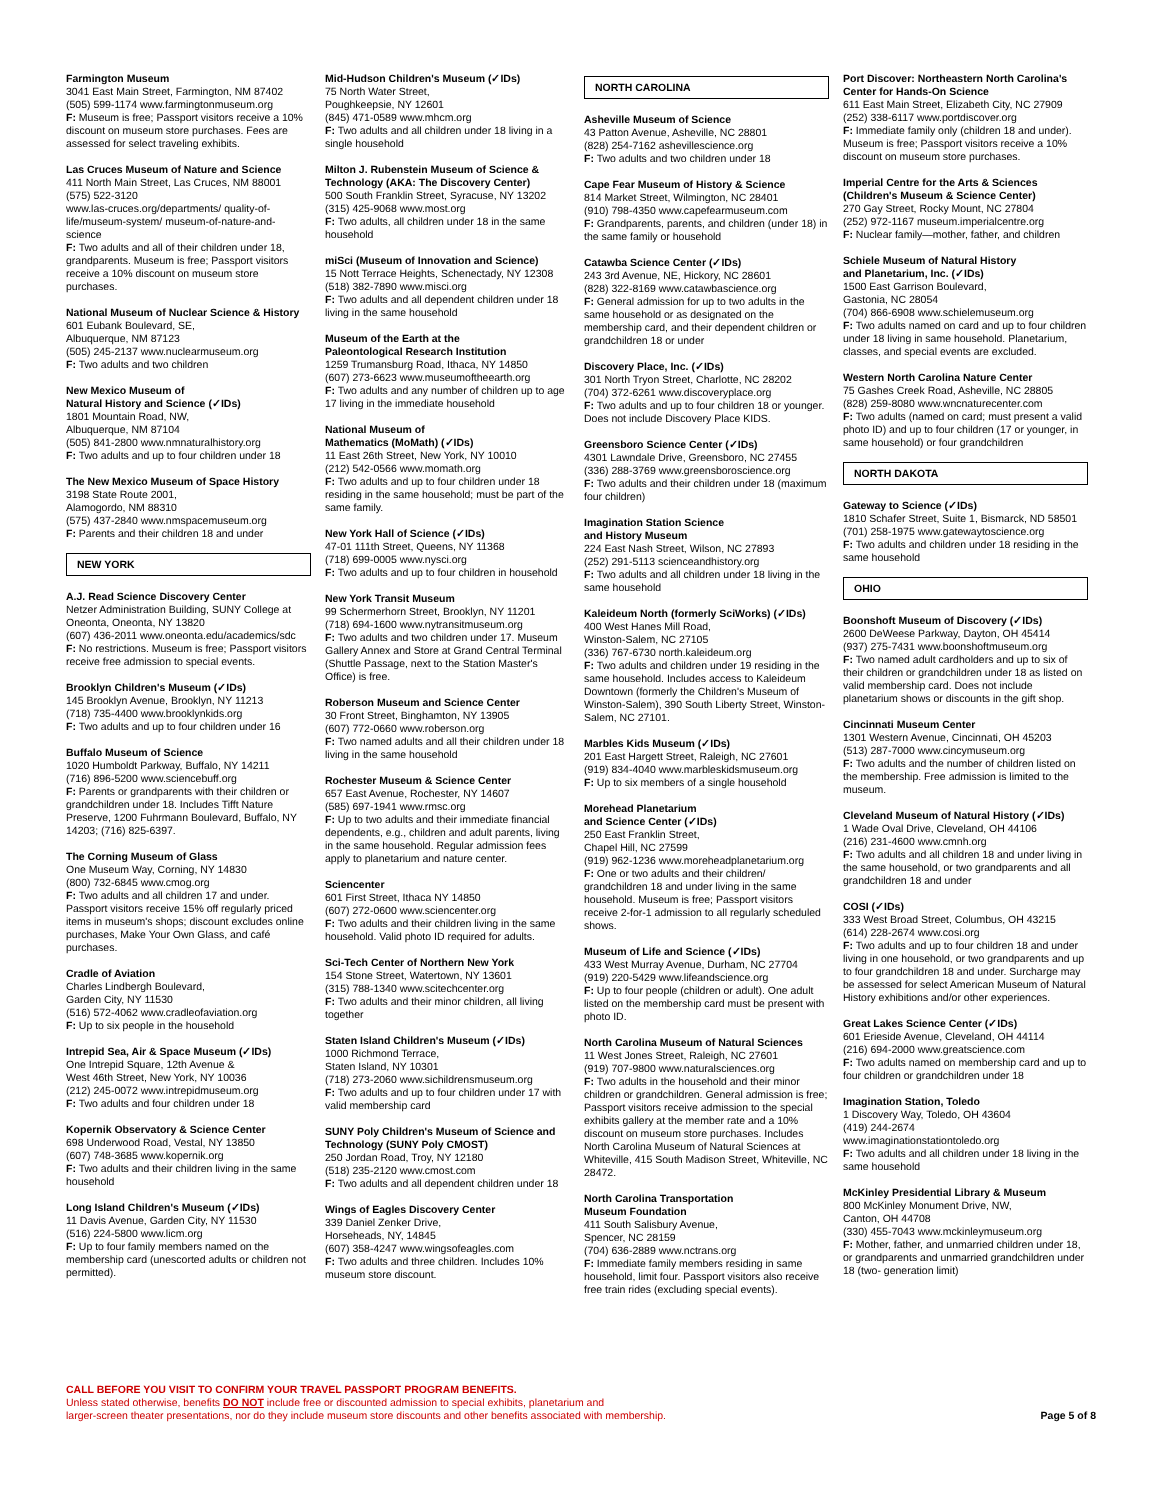Farmington Museum
3041 East Main Street, Farmington, NM 87402
(505) 599-1174 www.farmingtonmuseum.org
F: Museum is free; Passport visitors receive a 10% discount on museum store purchases. Fees are assessed for select traveling exhibits.
Las Cruces Museum of Nature and Science
411 North Main Street, Las Cruces, NM 88001
(575) 522-3120
www.las-cruces.org/departments/ quality-of-life/museum-system/ museum-of-nature-and-science
F: Two adults and all of their children under 18, grandparents. Museum is free; Passport visitors receive a 10% discount on museum store purchases.
National Museum of Nuclear Science & History
601 Eubank Boulevard, SE,
Albuquerque, NM 87123
(505) 245-2137 www.nuclearmuseum.org
F: Two adults and two children
New Mexico Museum of
Natural History and Science (✓IDs)
1801 Mountain Road, NW,
Albuquerque, NM 87104
(505) 841-2800 www.nmnaturalhistory.org
F: Two adults and up to four children under 18
The New Mexico Museum of Space History
3198 State Route 2001,
Alamogordo, NM 88310
(575) 437-2840 www.nmspacemuseum.org
F: Parents and their children 18 and under
NEW YORK
A.J. Read Science Discovery Center
Netzer Administration Building, SUNY College at Oneonta, Oneonta, NY 13820
(607) 436-2011 www.oneonta.edu/academics/sdc
F: No restrictions. Museum is free; Passport visitors receive free admission to special events.
Brooklyn Children's Museum (✓IDs)
145 Brooklyn Avenue, Brooklyn, NY 11213
(718) 735-4400 www.brooklynkids.org
F: Two adults and up to four children under 16
Buffalo Museum of Science
1020 Humboldt Parkway, Buffalo, NY 14211
(716) 896-5200 www.sciencebuff.org
F: Parents or grandparents with their children or grandchildren under 18. Includes Tifft Nature Preserve, 1200 Fuhrmann Boulevard, Buffalo, NY 14203; (716) 825-6397.
The Corning Museum of Glass
One Museum Way, Corning, NY 14830
(800) 732-6845 www.cmog.org
F: Two adults and all children 17 and under. Passport visitors receive 15% off regularly priced items in museum's shops; discount excludes online purchases, Make Your Own Glass, and café purchases.
Cradle of Aviation
Charles Lindbergh Boulevard,
Garden City, NY 11530
(516) 572-4062 www.cradleofaviation.org
F: Up to six people in the household
Intrepid Sea, Air & Space Museum (✓IDs)
One Intrepid Square, 12th Avenue &
West 46th Street, New York, NY 10036
(212) 245-0072 www.intrepidmuseum.org
F: Two adults and four children under 18
Kopernik Observatory & Science Center
698 Underwood Road, Vestal, NY 13850
(607) 748-3685 www.kopernik.org
F: Two adults and their children living in the same household
Long Island Children's Museum (✓IDs)
11 Davis Avenue, Garden City, NY 11530
(516) 224-5800 www.licm.org
F: Up to four family members named on the membership card (unescorted adults or children not permitted).
Mid-Hudson Children's Museum (✓IDs)
75 North Water Street,
Poughkeepsie, NY 12601
(845) 471-0589 www.mhcm.org
F: Two adults and all children under 18 living in a single household
Milton J. Rubenstein Museum of Science & Technology (AKA: The Discovery Center)
500 South Franklin Street, Syracuse, NY 13202
(315) 425-9068 www.most.org
F: Two adults, all children under 18 in the same household
miSci (Museum of Innovation and Science)
15 Nott Terrace Heights, Schenectady, NY 12308
(518) 382-7890 www.misci.org
F: Two adults and all dependent children under 18 living in the same household
Museum of the Earth at the
Paleontological Research Institution
1259 Trumansburg Road, Ithaca, NY 14850
(607) 273-6623 www.museumoftheearth.org
F: Two adults and any number of children up to age 17 living in the immediate household
National Museum of
Mathematics (MoMath) (✓IDs)
11 East 26th Street, New York, NY 10010
(212) 542-0566 www.momath.org
F: Two adults and up to four children under 18 residing in the same household; must be part of the same family.
New York Hall of Science (✓IDs)
47-01 111th Street, Queens, NY 11368
(718) 699-0005 www.nysci.org
F: Two adults and up to four children in household
New York Transit Museum
99 Schermerhorn Street, Brooklyn, NY 11201
(718) 694-1600 www.nytransitmuseum.org
F: Two adults and two children under 17. Museum Gallery Annex and Store at Grand Central Terminal (Shuttle Passage, next to the Station Master's Office) is free.
Roberson Museum and Science Center
30 Front Street, Binghamton, NY 13905
(607) 772-0660 www.roberson.org
F: Two named adults and all their children under 18 living in the same household
Rochester Museum & Science Center
657 East Avenue, Rochester, NY 14607
(585) 697-1941 www.rmsc.org
F: Up to two adults and their immediate financial dependents, e.g., children and adult parents, living in the same household. Regular admission fees apply to planetarium and nature center.
Sciencenter
601 First Street, Ithaca NY 14850
(607) 272-0600 www.sciencenter.org
F: Two adults and their children living in the same household. Valid photo ID required for adults.
Sci-Tech Center of Northern New York
154 Stone Street, Watertown, NY 13601
(315) 788-1340 www.scitechcenter.org
F: Two adults and their minor children, all living together
Staten Island Children's Museum (✓IDs)
1000 Richmond Terrace,
Staten Island, NY 10301
(718) 273-2060 www.sichildrensmuseum.org
F: Two adults and up to four children under 17 with valid membership card
SUNY Poly Children's Museum of Science and Technology (SUNY Poly CMOST)
250 Jordan Road, Troy, NY 12180
(518) 235-2120 www.cmost.com
F: Two adults and all dependent children under 18
Wings of Eagles Discovery Center
339 Daniel Zenker Drive,
Horseheads, NY, 14845
(607) 358-4247 www.wingsofeagles.com
F: Two adults and three children. Includes 10% museum store discount.
NORTH CAROLINA
Asheville Museum of Science
43 Patton Avenue, Asheville, NC 28801
(828) 254-7162 ashevillescience.org
F: Two adults and two children under 18
Cape Fear Museum of History & Science
814 Market Street, Wilmington, NC 28401
(910) 798-4350 www.capefearmuseum.com
F: Grandparents, parents, and children (under 18) in the same family or household
Catawba Science Center (✓IDs)
243 3rd Avenue, NE, Hickory, NC 28601
(828) 322-8169 www.catawbascience.org
F: General admission for up to two adults in the same household or as designated on the membership card, and their dependent children or grandchildren 18 or under
Discovery Place, Inc. (✓IDs)
301 North Tryon Street, Charlotte, NC 28202
(704) 372-6261 www.discoveryplace.org
F: Two adults and up to four children 18 or younger. Does not include Discovery Place KIDS.
Greensboro Science Center (✓IDs)
4301 Lawndale Drive, Greensboro, NC 27455
(336) 288-3769 www.greensboroscience.org
F: Two adults and their children under 18 (maximum four children)
Imagination Station Science
and History Museum
224 East Nash Street, Wilson, NC 27893
(252) 291-5113 scienceandhistory.org
F: Two adults and all children under 18 living in the same household
Kaleideum North (formerly SciWorks) (✓IDs)
400 West Hanes Mill Road,
Winston-Salem, NC 27105
(336) 767-6730 north.kaleideum.org
F: Two adults and children under 19 residing in the same household. Includes access to Kaleideum Downtown (formerly the Children's Museum of Winston-Salem), 390 South Liberty Street, Winston-Salem, NC 27101.
Marbles Kids Museum (✓IDs)
201 East Hargett Street, Raleigh, NC 27601
(919) 834-4040 www.marbleskidsmuseum.org
F: Up to six members of a single household
Morehead Planetarium
and Science Center (✓IDs)
250 East Franklin Street,
Chapel Hill, NC 27599
(919) 962-1236 www.moreheadplanetarium.org
F: One or two adults and their children/ grandchildren 18 and under living in the same household. Museum is free; Passport visitors receive 2-for-1 admission to all regularly scheduled shows.
Museum of Life and Science (✓IDs)
433 West Murray Avenue, Durham, NC 27704
(919) 220-5429 www.lifeandscience.org
F: Up to four people (children or adult). One adult listed on the membership card must be present with photo ID.
North Carolina Museum of Natural Sciences
11 West Jones Street, Raleigh, NC 27601
(919) 707-9800 www.naturalsciences.org
F: Two adults in the household and their minor children or grandchildren. General admission is free; Passport visitors receive admission to the special exhibits gallery at the member rate and a 10% discount on museum store purchases. Includes North Carolina Museum of Natural Sciences at Whiteville, 415 South Madison Street, Whiteville, NC 28472.
North Carolina Transportation
Museum Foundation
411 South Salisbury Avenue,
Spencer, NC 28159
(704) 636-2889 www.nctrans.org
F: Immediate family members residing in same household, limit four. Passport visitors also receive free train rides (excluding special events).
Port Discover: Northeastern North Carolina's Center for Hands-On Science
611 East Main Street, Elizabeth City, NC 27909
(252) 338-6117 www.portdiscover.org
F: Immediate family only (children 18 and under). Museum is free; Passport visitors receive a 10% discount on museum store purchases.
Imperial Centre for the Arts & Sciences (Children's Museum & Science Center)
270 Gay Street, Rocky Mount, NC 27804
(252) 972-1167 museum.imperialcentre.org
F: Nuclear family—mother, father, and children
Schiele Museum of Natural History
and Planetarium, Inc. (✓IDs)
1500 East Garrison Boulevard,
Gastonia, NC 28054
(704) 866-6908 www.schielemuseum.org
F: Two adults named on card and up to four children under 18 living in same household. Planetarium, classes, and special events are excluded.
Western North Carolina Nature Center
75 Gashes Creek Road, Asheville, NC 28805
(828) 259-8080 www.wncnaturecenter.com
F: Two adults (named on card; must present a valid photo ID) and up to four children (17 or younger, in same household) or four grandchildren
NORTH DAKOTA
Gateway to Science (✓IDs)
1810 Schafer Street, Suite 1, Bismarck, ND 58501
(701) 258-1975 www.gatewaytoscience.org
F: Two adults and children under 18 residing in the same household
OHIO
Boonshoft Museum of Discovery (✓IDs)
2600 DeWeese Parkway, Dayton, OH 45414
(937) 275-7431 www.boonshoftmuseum.org
F: Two named adult cardholders and up to six of their children or grandchildren under 18 as listed on valid membership card. Does not include planetarium shows or discounts in the gift shop.
Cincinnati Museum Center
1301 Western Avenue, Cincinnati, OH 45203
(513) 287-7000 www.cincymuseum.org
F: Two adults and the number of children listed on the membership. Free admission is limited to the museum.
Cleveland Museum of Natural History (✓IDs)
1 Wade Oval Drive, Cleveland, OH 44106
(216) 231-4600 www.cmnh.org
F: Two adults and all children 18 and under living in the same household, or two grandparents and all grandchildren 18 and under
COSI (✓IDs)
333 West Broad Street, Columbus, OH 43215
(614) 228-2674 www.cosi.org
F: Two adults and up to four children 18 and under living in one household, or two grandparents and up to four grandchildren 18 and under. Surcharge may be assessed for select American Museum of Natural History exhibitions and/or other experiences.
Great Lakes Science Center (✓IDs)
601 Erieside Avenue, Cleveland, OH 44114
(216) 694-2000 www.greatscience.com
F: Two adults named on membership card and up to four children or grandchildren under 18
Imagination Station, Toledo
1 Discovery Way, Toledo, OH 43604
(419) 244-2674
www.imaginationstationtoledo.org
F: Two adults and all children under 18 living in the same household
McKinley Presidential Library & Museum
800 McKinley Monument Drive, NW,
Canton, OH 44708
(330) 455-7043 www.mckinleymuseum.org
F: Mother, father, and unmarried children under 18, or grandparents and unmarried grandchildren under 18 (two- generation limit)
CALL BEFORE YOU VISIT TO CONFIRM YOUR TRAVEL PASSPORT PROGRAM BENEFITS.
Unless stated otherwise, benefits DO NOT include free or discounted admission to special exhibits, planetarium and
larger-screen theater presentations, nor do they include museum store discounts and other benefits associated with membership. Page 5 of 8